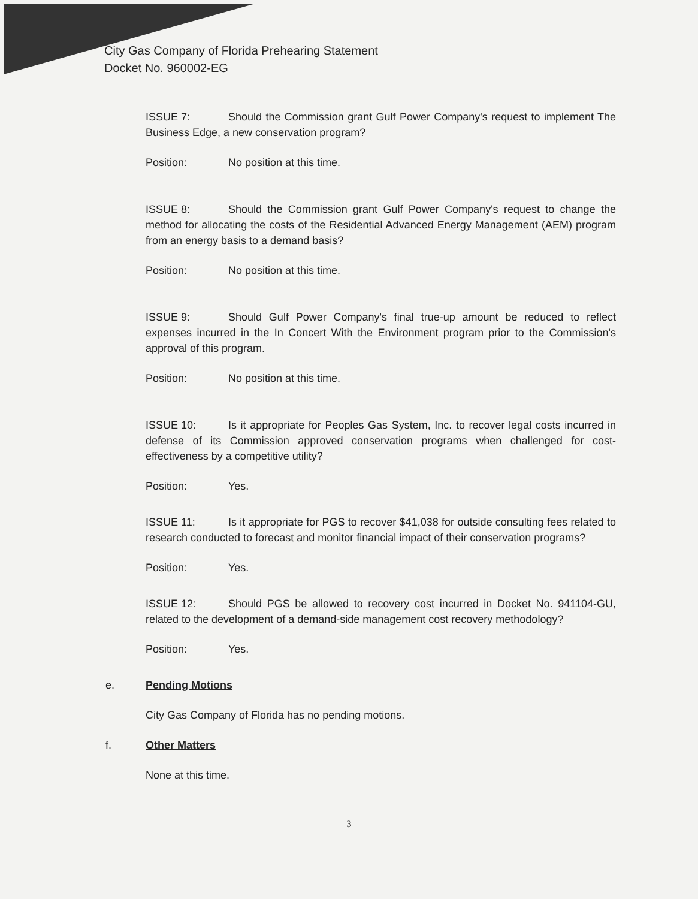City Gas Company of Florida Prehearing Statement
Docket No. 960002-EG
ISSUE 7: Should the Commission grant Gulf Power Company's request to implement The Business Edge, a new conservation program?
Position: No position at this time.
ISSUE 8: Should the Commission grant Gulf Power Company's request to change the method for allocating the costs of the Residential Advanced Energy Management (AEM) program from an energy basis to a demand basis?
Position: No position at this time.
ISSUE 9: Should Gulf Power Company's final true-up amount be reduced to reflect expenses incurred in the In Concert With the Environment program prior to the Commission's approval of this program.
Position: No position at this time.
ISSUE 10: Is it appropriate for Peoples Gas System, Inc. to recover legal costs incurred in defense of its Commission approved conservation programs when challenged for cost-effectiveness by a competitive utility?
Position: Yes.
ISSUE 11: Is it appropriate for PGS to recover $41,038 for outside consulting fees related to research conducted to forecast and monitor financial impact of their conservation programs?
Position: Yes.
ISSUE 12: Should PGS be allowed to recovery cost incurred in Docket No. 941104-GU, related to the development of a demand-side management cost recovery methodology?
Position: Yes.
e. Pending Motions
City Gas Company of Florida has no pending motions.
f. Other Matters
None at this time.
3